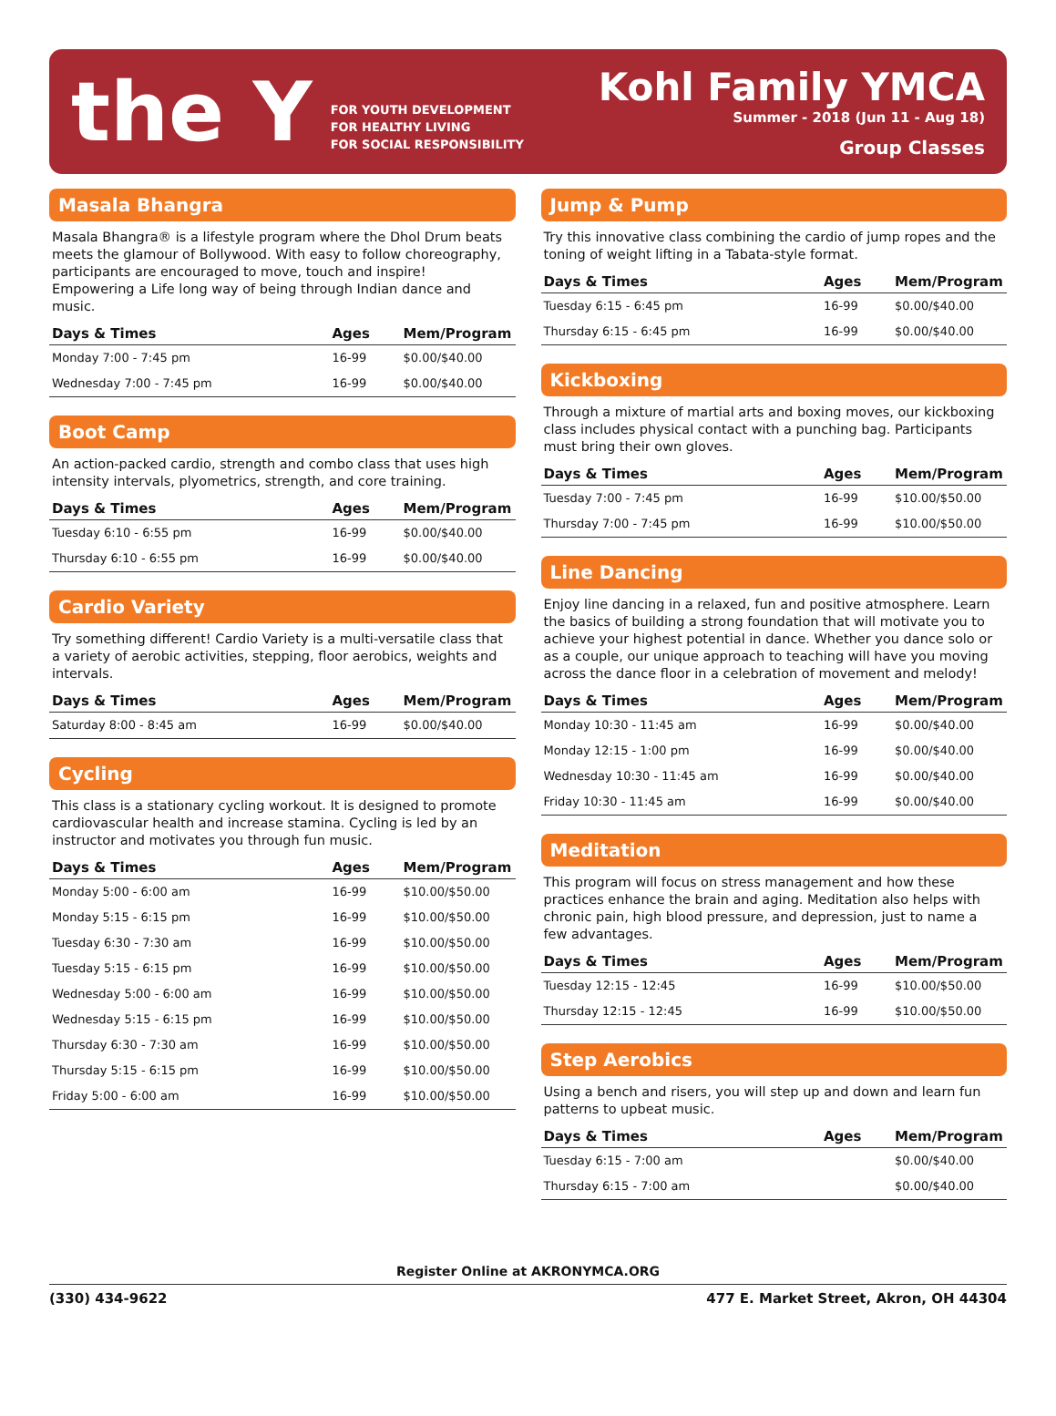the Y
FOR YOUTH DEVELOPMENT
FOR HEALTHY LIVING
FOR SOCIAL RESPONSIBILITY
Kohl Family YMCA
Summer - 2018 (Jun 11 - Aug 18)
Group Classes
Masala Bhangra
Masala Bhangra® is a lifestyle program where the Dhol Drum beats meets the glamour of Bollywood. With easy to follow choreography, participants are encouraged to move, touch and inspire! Empowering a Life long way of being through Indian dance and music.
| Days & Times | Ages | Mem/Program |
| --- | --- | --- |
| Monday 7:00 - 7:45 pm | 16-99 | $0.00/$40.00 |
| Wednesday 7:00 - 7:45 pm | 16-99 | $0.00/$40.00 |
Boot Camp
An action-packed cardio, strength and combo class that uses high intensity intervals, plyometrics, strength, and core training.
| Days & Times | Ages | Mem/Program |
| --- | --- | --- |
| Tuesday 6:10 - 6:55 pm | 16-99 | $0.00/$40.00 |
| Thursday 6:10 - 6:55 pm | 16-99 | $0.00/$40.00 |
Cardio Variety
Try something different! Cardio Variety is a multi-versatile class that a variety of aerobic activities, stepping, floor aerobics, weights and intervals.
| Days & Times | Ages | Mem/Program |
| --- | --- | --- |
| Saturday 8:00 - 8:45 am | 16-99 | $0.00/$40.00 |
Cycling
This class is a stationary cycling workout. It is designed to promote cardiovascular health and increase stamina. Cycling is led by an instructor and motivates you through fun music.
| Days & Times | Ages | Mem/Program |
| --- | --- | --- |
| Monday 5:00 - 6:00 am | 16-99 | $10.00/$50.00 |
| Monday 5:15 - 6:15 pm | 16-99 | $10.00/$50.00 |
| Tuesday 6:30 - 7:30 am | 16-99 | $10.00/$50.00 |
| Tuesday 5:15 - 6:15 pm | 16-99 | $10.00/$50.00 |
| Wednesday 5:00 - 6:00 am | 16-99 | $10.00/$50.00 |
| Wednesday 5:15 - 6:15 pm | 16-99 | $10.00/$50.00 |
| Thursday 6:30 - 7:30 am | 16-99 | $10.00/$50.00 |
| Thursday 5:15 - 6:15 pm | 16-99 | $10.00/$50.00 |
| Friday 5:00 - 6:00 am | 16-99 | $10.00/$50.00 |
Jump & Pump
Try this innovative class combining the cardio of jump ropes and the toning of weight lifting in a Tabata-style format.
| Days & Times | Ages | Mem/Program |
| --- | --- | --- |
| Tuesday 6:15 - 6:45 pm | 16-99 | $0.00/$40.00 |
| Thursday 6:15 - 6:45 pm | 16-99 | $0.00/$40.00 |
Kickboxing
Through a mixture of martial arts and boxing moves, our kickboxing class includes physical contact with a punching bag. Participants must bring their own gloves.
| Days & Times | Ages | Mem/Program |
| --- | --- | --- |
| Tuesday 7:00 - 7:45 pm | 16-99 | $10.00/$50.00 |
| Thursday 7:00 - 7:45 pm | 16-99 | $10.00/$50.00 |
Line Dancing
Enjoy line dancing in a relaxed, fun and positive atmosphere. Learn the basics of building a strong foundation that will motivate you to achieve your highest potential in dance. Whether you dance solo or as a couple, our unique approach to teaching will have you moving across the dance floor in a celebration of movement and melody!
| Days & Times | Ages | Mem/Program |
| --- | --- | --- |
| Monday 10:30 - 11:45 am | 16-99 | $0.00/$40.00 |
| Monday 12:15 - 1:00 pm | 16-99 | $0.00/$40.00 |
| Wednesday 10:30 - 11:45 am | 16-99 | $0.00/$40.00 |
| Friday 10:30 - 11:45 am | 16-99 | $0.00/$40.00 |
Meditation
This program will focus on stress management and how these practices enhance the brain and aging. Meditation also helps with chronic pain, high blood pressure, and depression, just to name a few advantages.
| Days & Times | Ages | Mem/Program |
| --- | --- | --- |
| Tuesday 12:15 - 12:45 | 16-99 | $10.00/$50.00 |
| Thursday 12:15 - 12:45 | 16-99 | $10.00/$50.00 |
Step Aerobics
Using a bench and risers, you will step up and down and learn fun patterns to upbeat music.
| Days & Times | Ages | Mem/Program |
| --- | --- | --- |
| Tuesday 6:15 - 7:00 am | | $0.00/$40.00 |
| Thursday 6:15 - 7:00 am | | $0.00/$40.00 |
Register Online at AKRONYMCA.ORG
(330) 434-9622 477 E. Market Street, Akron, OH 44304